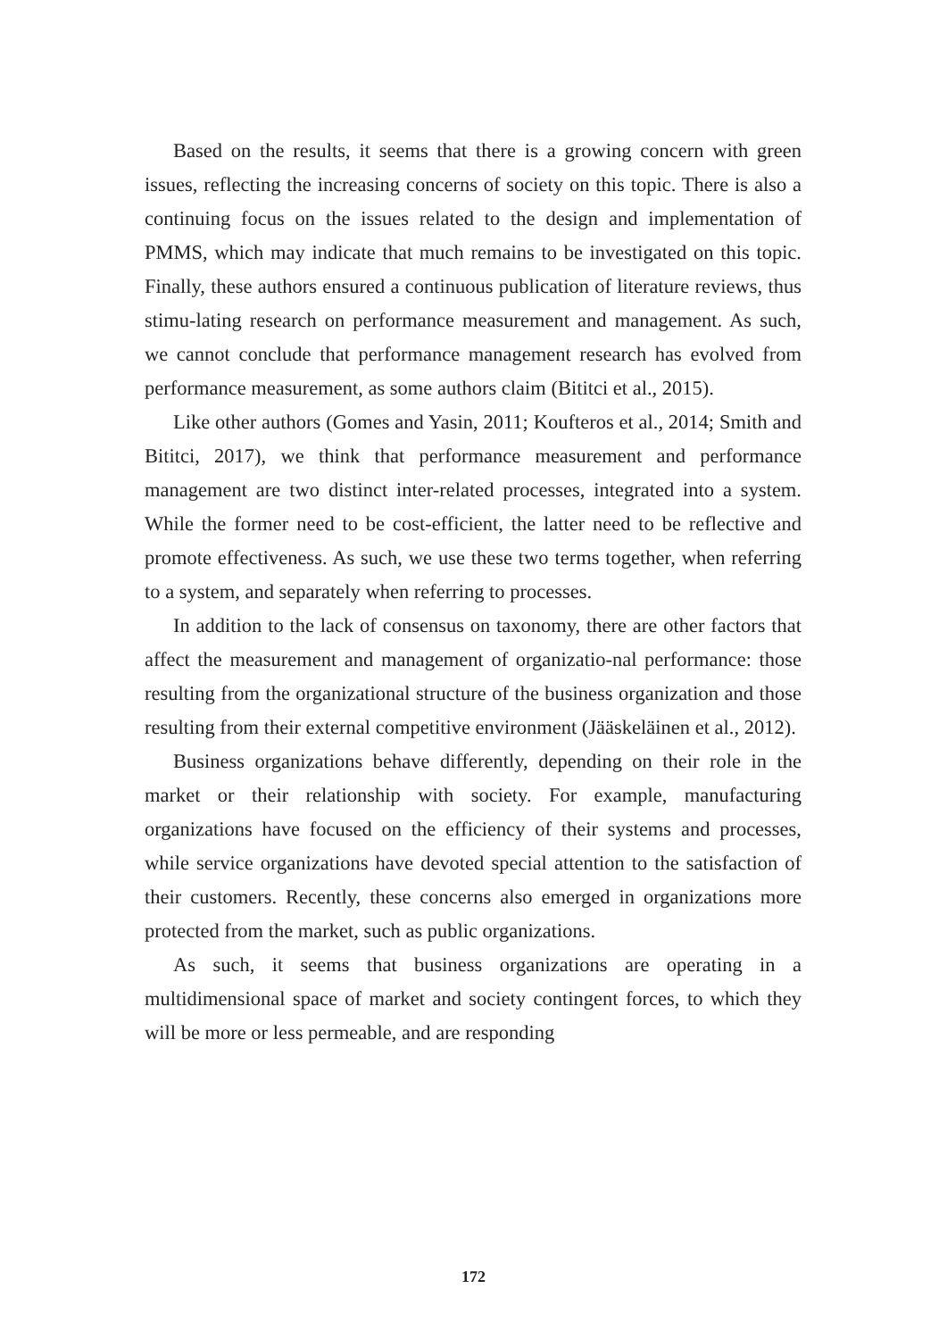Based on the results, it seems that there is a growing concern with green issues, reflecting the increasing concerns of society on this topic. There is also a continuing focus on the issues related to the design and implementation of PMMS, which may indicate that much remains to be investigated on this topic. Finally, these authors ensured a continuous publication of literature reviews, thus stimu-lating research on performance measurement and management. As such, we cannot conclude that performance management research has evolved from performance measurement, as some authors claim (Bititci et al., 2015).
Like other authors (Gomes and Yasin, 2011; Koufteros et al., 2014; Smith and Bititci, 2017), we think that performance measurement and performance management are two distinct inter-related processes, integrated into a system. While the former need to be cost-efficient, the latter need to be reflective and promote effectiveness. As such, we use these two terms together, when referring to a system, and separately when referring to processes.
In addition to the lack of consensus on taxonomy, there are other factors that affect the measurement and management of organizatio-nal performance: those resulting from the organizational structure of the business organization and those resulting from their external competitive environment (Jääskeläinen et al., 2012).
Business organizations behave differently, depending on their role in the market or their relationship with society. For example, manufacturing organizations have focused on the efficiency of their systems and processes, while service organizations have devoted special attention to the satisfaction of their customers. Recently, these concerns also emerged in organizations more protected from the market, such as public organizations.
As such, it seems that business organizations are operating in a multidimensional space of market and society contingent forces, to which they will be more or less permeable, and are responding
172